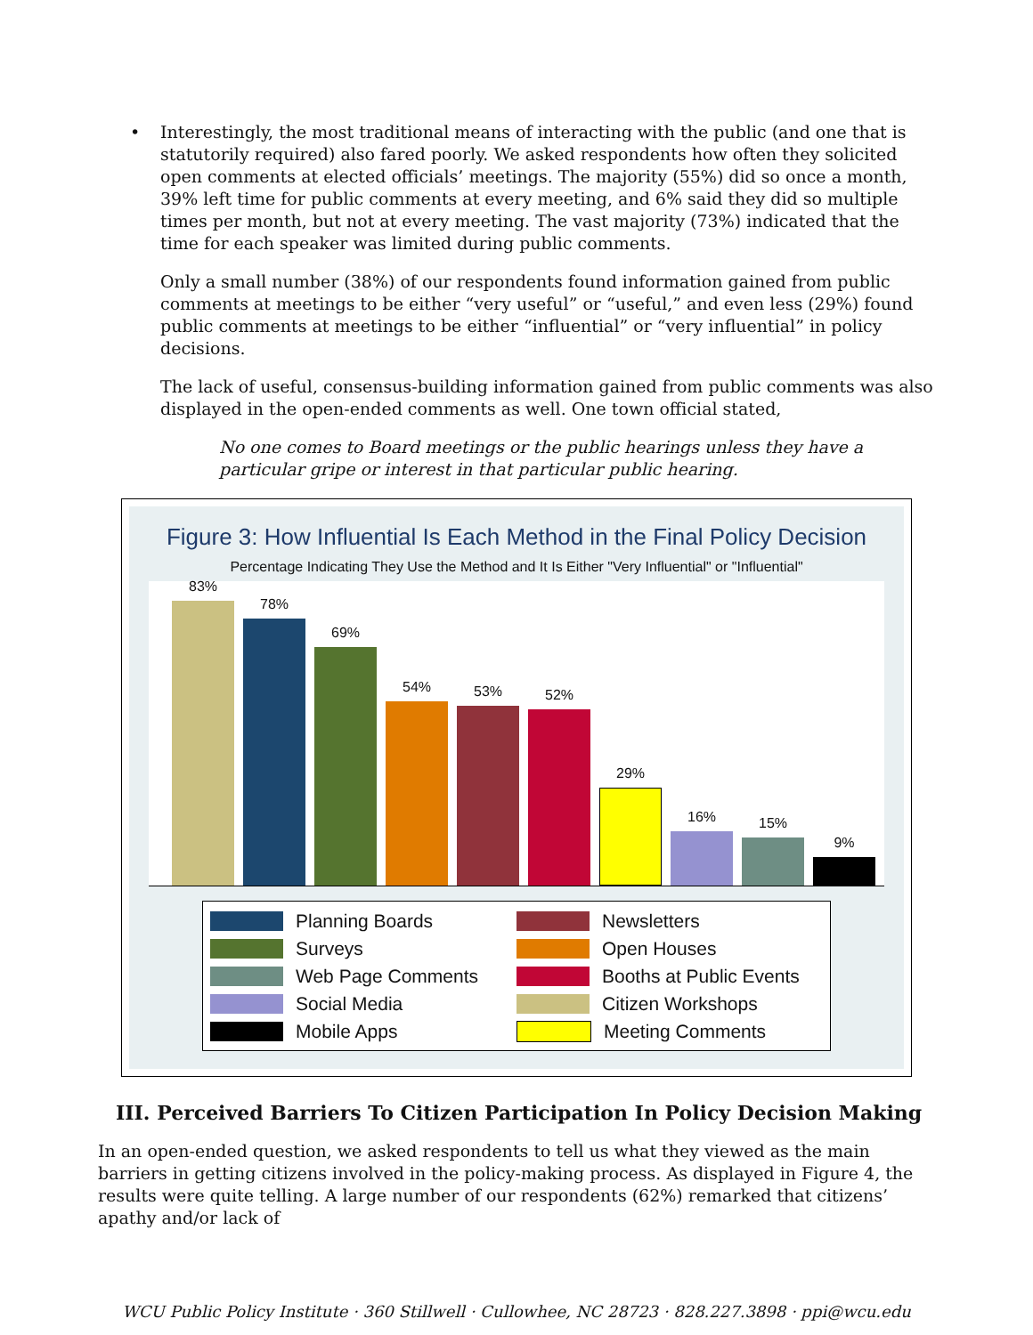• Interestingly, the most traditional means of interacting with the public (and one that is statutorily required) also fared poorly. We asked respondents how often they solicited open comments at elected officials’ meetings. The majority (55%) did so once a month, 39% left time for public comments at every meeting, and 6% said they did so multiple times per month, but not at every meeting. The vast majority (73%) indicated that the time for each speaker was limited during public comments.
Only a small number (38%) of our respondents found information gained from public comments at meetings to be either “very useful” or “useful,” and even less (29%) found public comments at meetings to be either “influential” or “very influential” in policy decisions.
The lack of useful, consensus-building information gained from public comments was also displayed in the open-ended comments as well. One town official stated,
No one comes to Board meetings or the public hearings unless they have a particular gripe or interest in that particular public hearing.
Figure 3: How Influential Is Each Method in the Final Policy Decision
Percentage Indicating They Use the Method and It Is Either "Very Influential" or "Influential"
83%
78%
69%
54%
53%
52%
29%
16%
15%
9%
Planning Boards
Newsletters
Surveys
Open Houses
Web Page Comments
Booths at Public Events
Social Media
Citizen Workshops
Mobile Apps
Meeting Comments
III. Perceived Barriers To Citizen Participation In Policy Decision Making
In an open-ended question, we asked respondents to tell us what they viewed as the main barriers in getting citizens involved in the policy-making process. As displayed in Figure 4, the results were quite telling. A large number of our respondents (62%) remarked that citizens’ apathy and/or lack of
WCU Public Policy Institute · 360 Stillwell · Cullowhee, NC 28723 · 828.227.3898 · ppi@wcu.edu